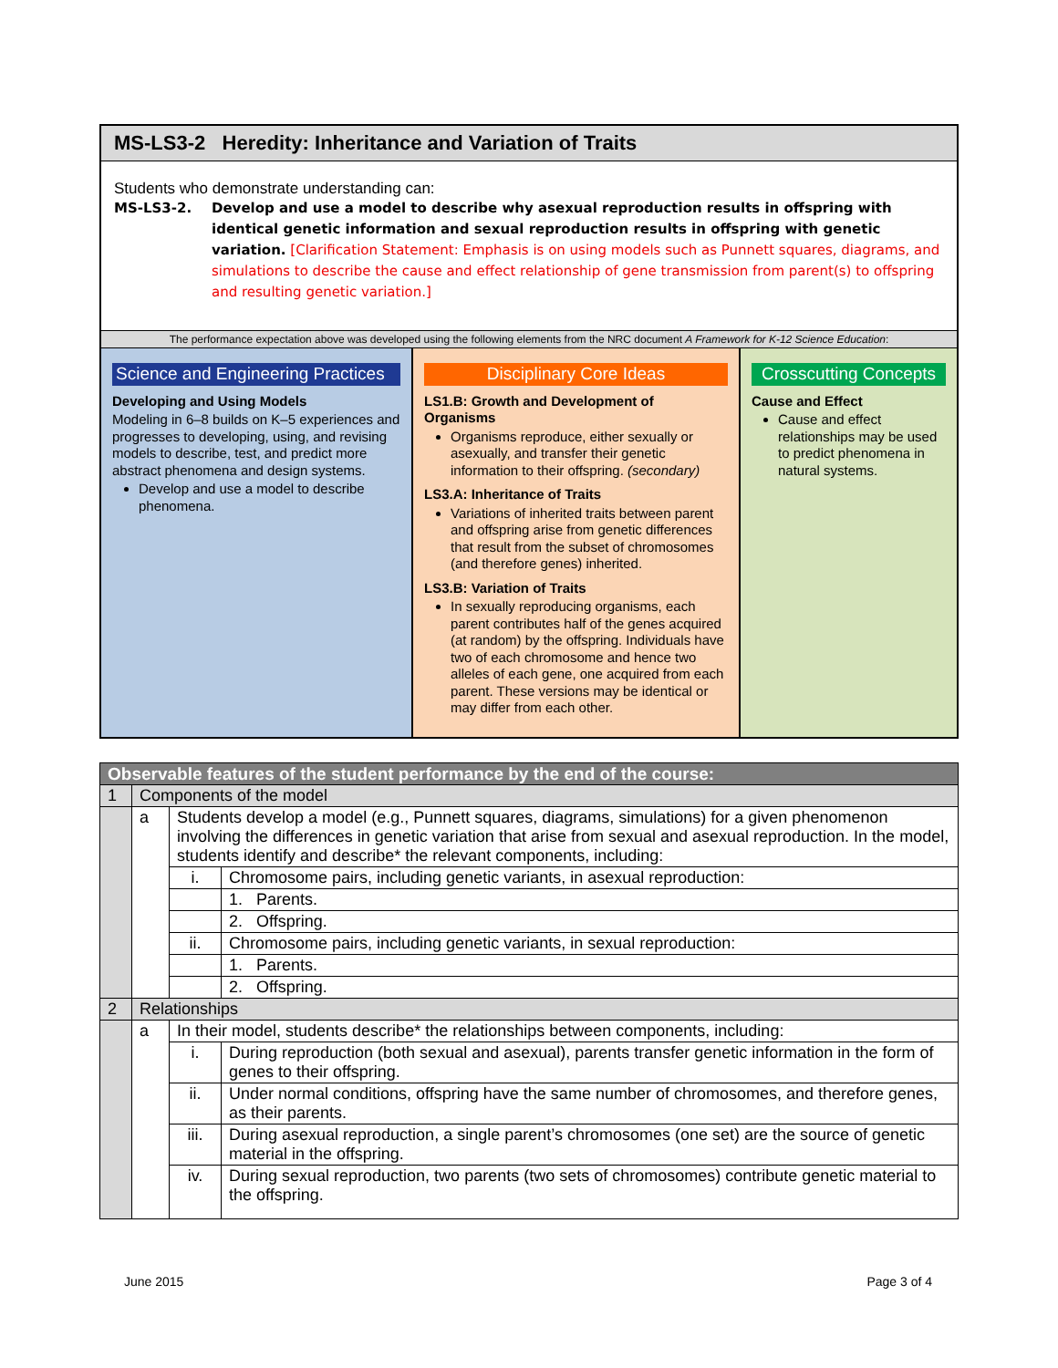MS-LS3-2 Heredity: Inheritance and Variation of Traits
Students who demonstrate understanding can:
MS-LS3-2. Develop and use a model to describe why asexual reproduction results in offspring with identical genetic information and sexual reproduction results in offspring with genetic variation. [Clarification Statement: Emphasis is on using models such as Punnett squares, diagrams, and simulations to describe the cause and effect relationship of gene transmission from parent(s) to offspring and resulting genetic variation.]
The performance expectation above was developed using the following elements from the NRC document A Framework for K-12 Science Education:
Science and Engineering Practices
Developing and Using Models
Modeling in 6–8 builds on K–5 experiences and progresses to developing, using, and revising models to describe, test, and predict more abstract phenomena and design systems.
Develop and use a model to describe phenomena.
Disciplinary Core Ideas
LS1.B: Growth and Development of Organisms
Organisms reproduce, either sexually or asexually, and transfer their genetic information to their offspring. (secondary)
LS3.A: Inheritance of Traits
Variations of inherited traits between parent and offspring arise from genetic differences that result from the subset of chromosomes (and therefore genes) inherited.
LS3.B: Variation of Traits
In sexually reproducing organisms, each parent contributes half of the genes acquired (at random) by the offspring. Individuals have two of each chromosome and hence two alleles of each gene, one acquired from each parent. These versions may be identical or may differ from each other.
Crosscutting Concepts
Cause and Effect
Cause and effect relationships may be used to predict phenomena in natural systems.
| Observable features of the student performance by the end of the course: | | | |
| 1 | Components of the model | | |
| | a | Students develop a model (e.g., Punnett squares, diagrams, simulations) for a given phenomenon involving the differences in genetic variation that arise from sexual and asexual reproduction. In the model, students identify and describe* the relevant components, including: | |
| | | i. | Chromosome pairs, including genetic variants, in asexual reproduction: |
| | | | 1. Parents. |
| | | | 2. Offspring. |
| | | ii. | Chromosome pairs, including genetic variants, in sexual reproduction: |
| | | | 1. Parents. |
| | | | 2. Offspring. |
| 2 | Relationships | | |
| | a | In their model, students describe* the relationships between components, including: | |
| | | i. | During reproduction (both sexual and asexual), parents transfer genetic information in the form of genes to their offspring. |
| | | ii. | Under normal conditions, offspring have the same number of chromosomes, and therefore genes, as their parents. |
| | | iii. | During asexual reproduction, a single parent’s chromosomes (one set) are the source of genetic material in the offspring. |
| | | iv. | During sexual reproduction, two parents (two sets of chromosomes) contribute genetic material to the offspring. |
June 2015 Page 3 of 4